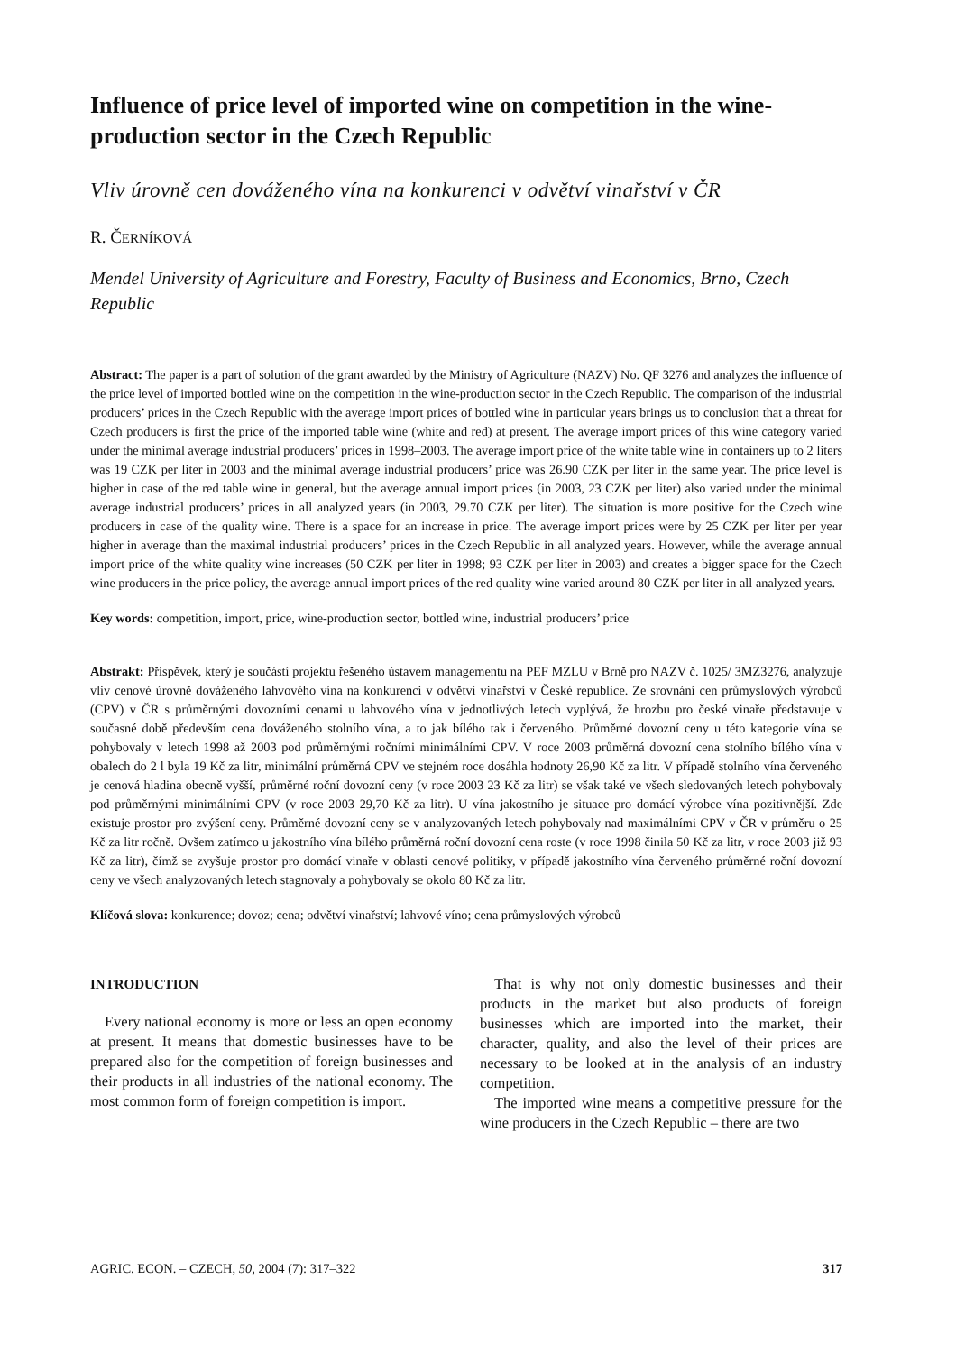Influence of price level of imported wine on competition in the wine-production sector in the Czech Republic
Vliv úrovně cen dováženého vína na konkurenci v odvětví vinařství v ČR
R. ČERNÍKOVÁ
Mendel University of Agriculture and Forestry, Faculty of Business and Economics, Brno, Czech Republic
Abstract: The paper is a part of solution of the grant awarded by the Ministry of Agriculture (NAZV) No. QF 3276 and analyzes the influence of the price level of imported bottled wine on the competition in the wine-production sector in the Czech Republic. The comparison of the industrial producers’ prices in the Czech Republic with the average import prices of bottled wine in particular years brings us to conclusion that a threat for Czech producers is first the price of the imported table wine (white and red) at present. The average import prices of this wine category varied under the minimal average industrial producers’ prices in 1998–2003. The average import price of the white table wine in containers up to 2 liters was 19 CZK per liter in 2003 and the minimal average industrial producers’ price was 26.90 CZK per liter in the same year. The price level is higher in case of the red table wine in general, but the average annual import prices (in 2003, 23 CZK per liter) also varied under the minimal average industrial producers’ prices in all analyzed years (in 2003, 29.70 CZK per liter). The situation is more positive for the Czech wine producers in case of the quality wine. There is a space for an increase in price. The average import prices were by 25 CZK per liter per year higher in average than the maximal industrial producers’ prices in the Czech Republic in all analyzed years. However, while the average annual import price of the white quality wine increases (50 CZK per liter in 1998; 93 CZK per liter in 2003) and creates a bigger space for the Czech wine producers in the price policy, the average annual import prices of the red quality wine varied around 80 CZK per liter in all analyzed years.
Key words: competition, import, price, wine-production sector, bottled wine, industrial producers’ price
Abstrakt: Příspěvek, který je součástí projektu řešeného ústavem managementu na PEF MZLU v Brně pro NAZV č. 1025/ 3MZ3276, analyzuje vliv cenové úrovně dováženého lahvového vína na konkurenci v odvětví vinařství v České republice. Ze srovnání cen průmyslových výrobců (CPV) v ČR s průměrnými dovozními cenami u lahvového vína v jednotlivých letech vyplývá, že hrozbu pro české vinaře představuje v současné době především cena dováženého stolního vína, a to jak bílého tak i červeného. Průměrné dovozní ceny u této kategorie vína se pohybovaly v letech 1998 až 2003 pod průměrnými ročními minimálními CPV. V roce 2003 průměrná dovozní cena stolního bílého vína v obalech do 2 l byla 19 Kč za litr, minimální průměrná CPV ve stejném roce dosáhla hodnoty 26,90 Kč za litr. V případě stolního vína červeného je cenová hladina obecně vyšší, průměrné roční dovozní ceny (v roce 2003 23 Kč za litr) se však také ve všech sledovaných letech pohybovaly pod průměrnými minimálními CPV (v roce 2003 29,70 Kč za litr). U vína jakostního je situace pro domácí výrobce vína pozitivnější. Zde existuje prostor pro zvýšení ceny. Průměrné dovozní ceny se v analyzovaných letech pohybovaly nad maximálními CPV v ČR v průměru o 25 Kč za litr ročně. Ovšem zatímco u jakostního vína bílého průměrná roční dovozní cena roste (v roce 1998 činila 50 Kč za litr, v roce 2003 již 93 Kč za litr), čímž se zvyšuje prostor pro domácí vinaře v oblasti cenové politiky, v případě jakostního vína červeného průměrné roční dovozní ceny ve všech analyzovaných letech stagnovaly a pohybovaly se okolo 80 Kč za litr.
Klíčová slova: konkurence; dovoz; cena; odvětví vinařství; lahvové víno; cena průmyslových výrobců
INTRODUCTION
Every national economy is more or less an open economy at present. It means that domestic businesses have to be prepared also for the competition of foreign businesses and their products in all industries of the national economy. The most common form of foreign competition is import.
That is why not only domestic businesses and their products in the market but also products of foreign businesses which are imported into the market, their character, quality, and also the level of their prices are necessary to be looked at in the analysis of an industry competition.
The imported wine means a competitive pressure for the wine producers in the Czech Republic – there are two
AGRIC. ECON. – CZECH, 50, 2004 (7): 317–322 317